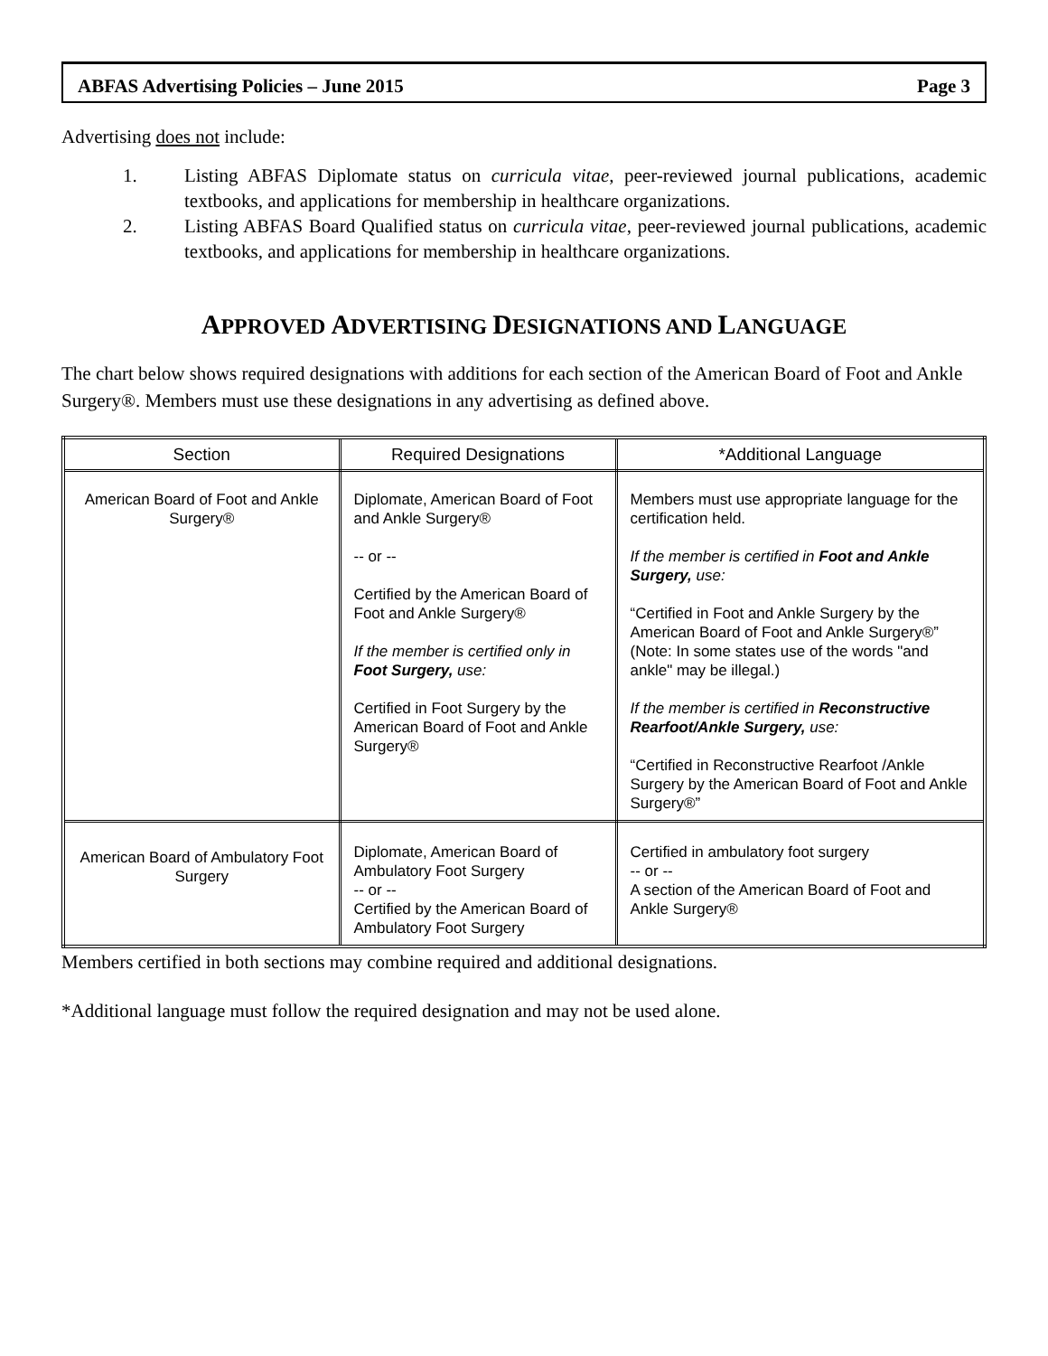ABFAS Advertising Policies – June 2015 Page 3
Advertising does not include:
1. Listing ABFAS Diplomate status on curricula vitae, peer-reviewed journal publications, academic textbooks, and applications for membership in healthcare organizations.
2. Listing ABFAS Board Qualified status on curricula vitae, peer-reviewed journal publications, academic textbooks, and applications for membership in healthcare organizations.
APPROVED ADVERTISING DESIGNATIONS AND LANGUAGE
The chart below shows required designations with additions for each section of the American Board of Foot and Ankle Surgery®. Members must use these designations in any advertising as defined above.
| Section | Required Designations | *Additional Language |
| --- | --- | --- |
| American Board of Foot and Ankle Surgery® | Diplomate, American Board of Foot and Ankle Surgery® -- or -- Certified by the American Board of Foot and Ankle Surgery® If the member is certified only in Foot Surgery, use: Certified in Foot Surgery by the American Board of Foot and Ankle Surgery® | Members must use appropriate language for the certification held. If the member is certified in Foot and Ankle Surgery, use: “Certified in Foot and Ankle Surgery by the American Board of Foot and Ankle Surgery®” (Note: In some states use of the words "and ankle" may be illegal.) If the member is certified in Reconstructive Rearfoot/Ankle Surgery, use: “Certified in Reconstructive Rearfoot /Ankle Surgery by the American Board of Foot and Ankle Surgery®” |
| American Board of Ambulatory Foot Surgery | Diplomate, American Board of Ambulatory Foot Surgery -- or -- Certified by the American Board of Ambulatory Foot Surgery | Certified in ambulatory foot surgery -- or -- A section of the American Board of Foot and Ankle Surgery® |
Members certified in both sections may combine required and additional designations.
*Additional language must follow the required designation and may not be used alone.